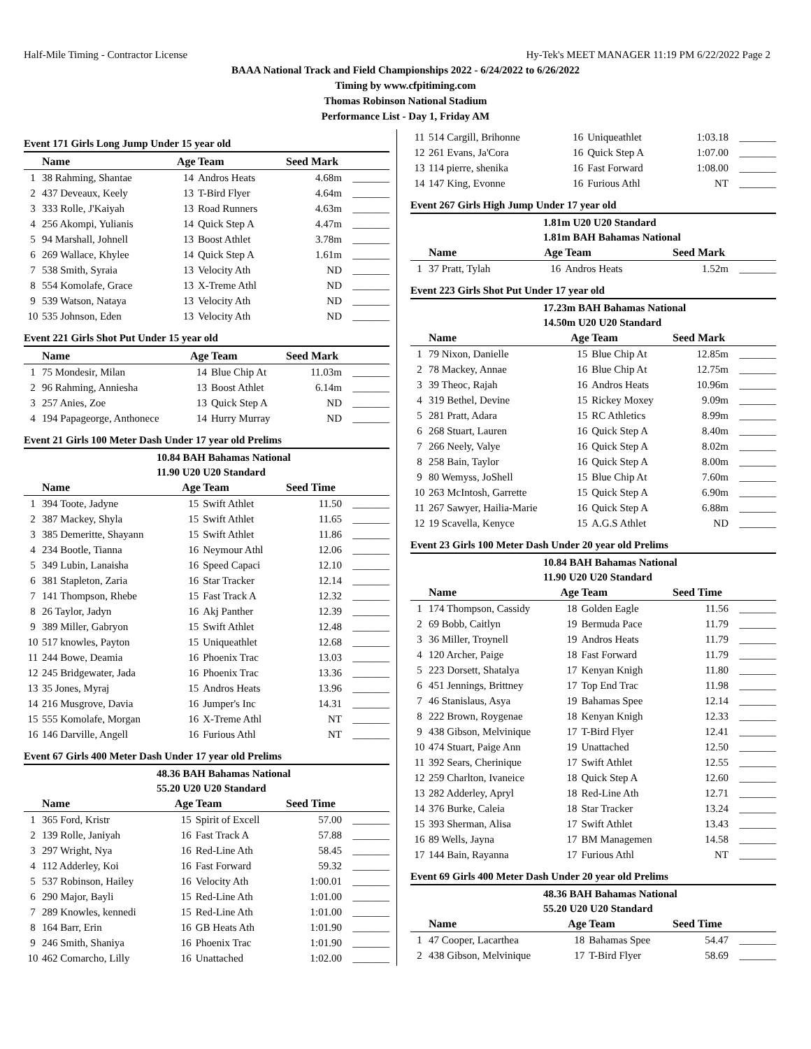Half-Mile Timing - Contractor License Hy-Tek's MEET MANAGER 11:19 PM 6/22/2022 Page 2
BAAA National Track and Field Championships 2022 - 6/24/2022 to 6/26/2022
Timing by www.cfpitiming.com
Thomas Robinson National Stadium
Performance List - Day 1, Friday AM
Event 171 Girls Long Jump Under 15 year old
| | Name | Age | Team | Seed Mark | |
| --- | --- | --- | --- | --- | --- |
| 1 | 38 Rahming, Shantae | 14 | Andros Heats | 4.68m | _______ |
| 2 | 437 Deveaux, Keely | 13 | T-Bird Flyer | 4.64m | _______ |
| 3 | 333 Rolle, J'Kaiyah | 13 | Road Runners | 4.63m | _______ |
| 4 | 256 Akompi, Yulianis | 14 | Quick Step A | 4.47m | _______ |
| 5 | 94 Marshall, Johnell | 13 | Boost Athlet | 3.78m | _______ |
| 6 | 269 Wallace, Khylee | 14 | Quick Step A | 1.61m | _______ |
| 7 | 538 Smith, Syraia | 13 | Velocity Ath | ND | _______ |
| 8 | 554 Komolafe, Grace | 13 | X-Treme Athl | ND | _______ |
| 9 | 539 Watson, Nataya | 13 | Velocity Ath | ND | _______ |
| 10 | 535 Johnson, Eden | 13 | Velocity Ath | ND | _______ |
Event 221 Girls Shot Put Under 15 year old
| | Name | Age | Team | Seed Mark | |
| --- | --- | --- | --- | --- | --- |
| 1 | 75 Mondesir, Milan | 14 | Blue Chip At | 11.03m | _______ |
| 2 | 96 Rahming, Anniesha | 13 | Boost Athlet | 6.14m | _______ |
| 3 | 257 Anies, Zoe | 13 | Quick Step A | ND | _______ |
| 4 | 194 Papageorge, Anthonece | 14 | Hurry Murray | ND | _______ |
Event 21 Girls 100 Meter Dash Under 17 year old Prelims
10.84 BAH Bahamas National
11.90 U20 U20 Standard
| | Name | Age | Team | Seed Time | |
| --- | --- | --- | --- | --- | --- |
| 1 | 394 Toote, Jadyne | 15 | Swift Athlet | 11.50 | _______ |
| 2 | 387 Mackey, Shyla | 15 | Swift Athlet | 11.65 | _______ |
| 3 | 385 Demeritte, Shayann | 15 | Swift Athlet | 11.86 | _______ |
| 4 | 234 Bootle, Tianna | 16 | Neymour Athl | 12.06 | _______ |
| 5 | 349 Lubin, Lanaisha | 16 | Speed Capaci | 12.10 | _______ |
| 6 | 381 Stapleton, Zaria | 16 | Star Tracker | 12.14 | _______ |
| 7 | 141 Thompson, Rhebe | 15 | Fast Track A | 12.32 | _______ |
| 8 | 26 Taylor, Jadyn | 16 | Akj Panther | 12.39 | _______ |
| 9 | 389 Miller, Gabryon | 15 | Swift Athlet | 12.48 | _______ |
| 10 | 517 knowles, Payton | 15 | Uniqueathlet | 12.68 | _______ |
| 11 | 244 Bowe, Deamia | 16 | Phoenix Trac | 13.03 | _______ |
| 12 | 245 Bridgewater, Jada | 16 | Phoenix Trac | 13.36 | _______ |
| 13 | 35 Jones, Myraj | 15 | Andros Heats | 13.96 | _______ |
| 14 | 216 Musgrove, Davia | 16 | Jumper's Inc | 14.31 | _______ |
| 15 | 555 Komolafe, Morgan | 16 | X-Treme Athl | NT | _______ |
| 16 | 146 Darville, Angell | 16 | Furious Athl | NT | _______ |
Event 67 Girls 400 Meter Dash Under 17 year old Prelims
48.36 BAH Bahamas National
55.20 U20 U20 Standard
| | Name | Age | Team | Seed Time | |
| --- | --- | --- | --- | --- | --- |
| 1 | 365 Ford, Kristr | 15 | Spirit of Excell | 57.00 | _______ |
| 2 | 139 Rolle, Janiyah | 16 | Fast Track A | 57.88 | _______ |
| 3 | 297 Wright, Nya | 16 | Red-Line Ath | 58.45 | _______ |
| 4 | 112 Adderley, Koi | 16 | Fast Forward | 59.32 | _______ |
| 5 | 537 Robinson, Hailey | 16 | Velocity Ath | 1:00.01 | _______ |
| 6 | 290 Major, Bayli | 15 | Red-Line Ath | 1:01.00 | _______ |
| 7 | 289 Knowles, kennedi | 15 | Red-Line Ath | 1:01.00 | _______ |
| 8 | 164 Barr, Erin | 16 | GB Heats Ath | 1:01.90 | _______ |
| 9 | 246 Smith, Shaniya | 16 | Phoenix Trac | 1:01.90 | _______ |
| 10 | 462 Comarcho, Lilly | 16 | Unattached | 1:02.00 | _______ |
| 11 | 514 Cargill, Brihonne | 16 | Uniqueathlet | 1:03.18 | _______ |
| 12 | 261 Evans, Ja'Cora | 16 | Quick Step A | 1:07.00 | _______ |
| 13 | 114 pierre, shenika | 16 | Fast Forward | 1:08.00 | _______ |
| 14 | 147 King, Evonne | 16 | Furious Athl | NT | _______ |
Event 267 Girls High Jump Under 17 year old
1.81m U20 U20 Standard
1.81m BAH Bahamas National
| | Name | Age | Team | Seed Mark | |
| --- | --- | --- | --- | --- | --- |
| 1 | 37 Pratt, Tylah | 16 | Andros Heats | 1.52m | _______ |
Event 223 Girls Shot Put Under 17 year old
17.23m BAH Bahamas National
14.50m U20 U20 Standard
| | Name | Age | Team | Seed Mark | |
| --- | --- | --- | --- | --- | --- |
| 1 | 79 Nixon, Danielle | 15 | Blue Chip At | 12.85m | _______ |
| 2 | 78 Mackey, Annae | 16 | Blue Chip At | 12.75m | _______ |
| 3 | 39 Theoc, Rajah | 16 | Andros Heats | 10.96m | _______ |
| 4 | 319 Bethel, Devine | 15 | Rickey Moxey | 9.09m | _______ |
| 5 | 281 Pratt, Adara | 15 | RC Athletics | 8.99m | _______ |
| 6 | 268 Stuart, Lauren | 16 | Quick Step A | 8.40m | _______ |
| 7 | 266 Neely, Valye | 16 | Quick Step A | 8.02m | _______ |
| 8 | 258 Bain, Taylor | 16 | Quick Step A | 8.00m | _______ |
| 9 | 80 Wemyss, JoShell | 15 | Blue Chip At | 7.60m | _______ |
| 10 | 263 McIntosh, Garrette | 15 | Quick Step A | 6.90m | _______ |
| 11 | 267 Sawyer, Hailia-Marie | 16 | Quick Step A | 6.88m | _______ |
| 12 | 19 Scavella, Kenyce | 15 | A.G.S Athlet | ND | _______ |
Event 23 Girls 100 Meter Dash Under 20 year old Prelims
10.84 BAH Bahamas National
11.90 U20 U20 Standard
| | Name | Age | Team | Seed Time | |
| --- | --- | --- | --- | --- | --- |
| 1 | 174 Thompson, Cassidy | 18 | Golden Eagle | 11.56 | _______ |
| 2 | 69 Bobb, Caitlyn | 19 | Bermuda Pace | 11.79 | _______ |
| 3 | 36 Miller, Troynell | 19 | Andros Heats | 11.79 | _______ |
| 4 | 120 Archer, Paige | 18 | Fast Forward | 11.79 | _______ |
| 5 | 223 Dorsett, Shatalya | 17 | Kenyan Knigh | 11.80 | _______ |
| 6 | 451 Jennings, Brittney | 17 | Top End Trac | 11.98 | _______ |
| 7 | 46 Stanislaus, Asya | 19 | Bahamas Spee | 12.14 | _______ |
| 8 | 222 Brown, Roygenae | 18 | Kenyan Knigh | 12.33 | _______ |
| 9 | 438 Gibson, Melvinique | 17 | T-Bird Flyer | 12.41 | _______ |
| 10 | 474 Stuart, Paige Ann | 19 | Unattached | 12.50 | _______ |
| 11 | 392 Sears, Cherinique | 17 | Swift Athlet | 12.55 | _______ |
| 12 | 259 Charlton, Ivaneice | 18 | Quick Step A | 12.60 | _______ |
| 13 | 282 Adderley, Apryl | 18 | Red-Line Ath | 12.71 | _______ |
| 14 | 376 Burke, Caleia | 18 | Star Tracker | 13.24 | _______ |
| 15 | 393 Sherman, Alisa | 17 | Swift Athlet | 13.43 | _______ |
| 16 | 89 Wells, Jayna | 17 | BM Managemen | 14.58 | _______ |
| 17 | 144 Bain, Rayanna | 17 | Furious Athl | NT | _______ |
Event 69 Girls 400 Meter Dash Under 20 year old Prelims
48.36 BAH Bahamas National
55.20 U20 U20 Standard
| | Name | Age | Team | Seed Time | |
| --- | --- | --- | --- | --- | --- |
| 1 | 47 Cooper, Lacarthea | 18 | Bahamas Spee | 54.47 | _______ |
| 2 | 438 Gibson, Melvinique | 17 | T-Bird Flyer | 58.69 | _______ |